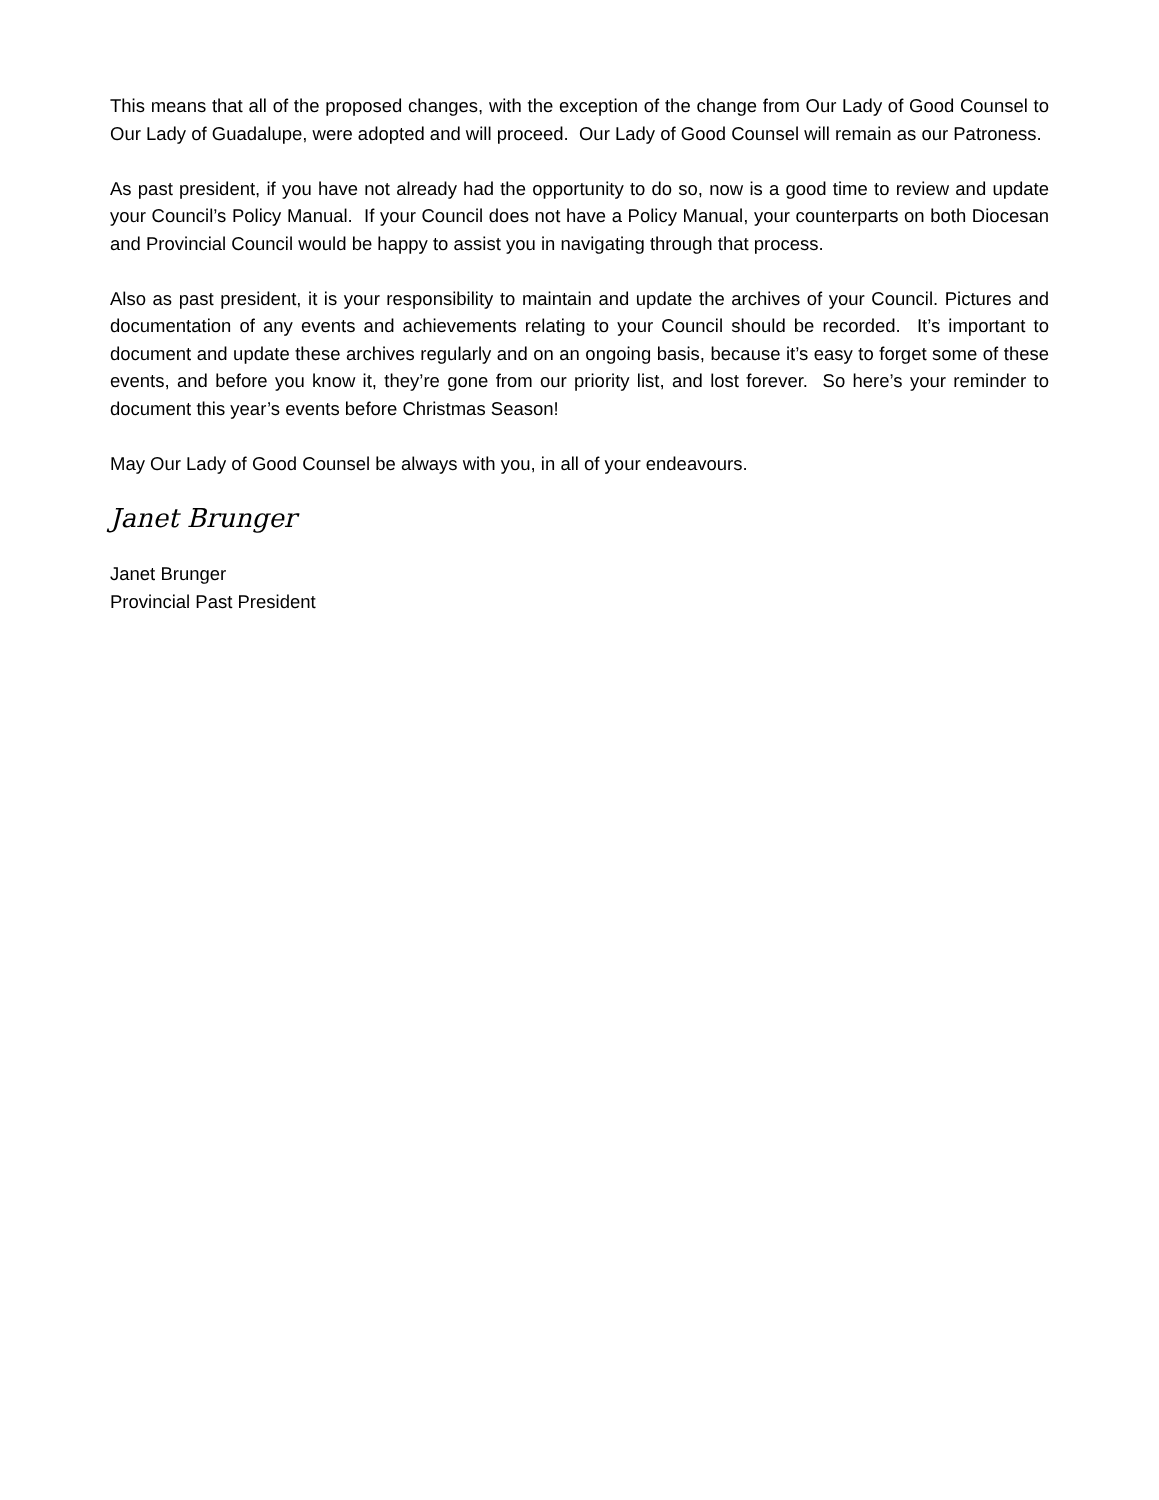This means that all of the proposed changes, with the exception of the change from Our Lady of Good Counsel to Our Lady of Guadalupe, were adopted and will proceed. Our Lady of Good Counsel will remain as our Patroness.
As past president, if you have not already had the opportunity to do so, now is a good time to review and update your Council’s Policy Manual. If your Council does not have a Policy Manual, your counterparts on both Diocesan and Provincial Council would be happy to assist you in navigating through that process.
Also as past president, it is your responsibility to maintain and update the archives of your Council. Pictures and documentation of any events and achievements relating to your Council should be recorded. It’s important to document and update these archives regularly and on an ongoing basis, because it’s easy to forget some of these events, and before you know it, they’re gone from our priority list, and lost forever. So here’s your reminder to document this year’s events before Christmas Season!
May Our Lady of Good Counsel be always with you, in all of your endeavours.
Janet Brunger
Janet Brunger
Provincial Past President